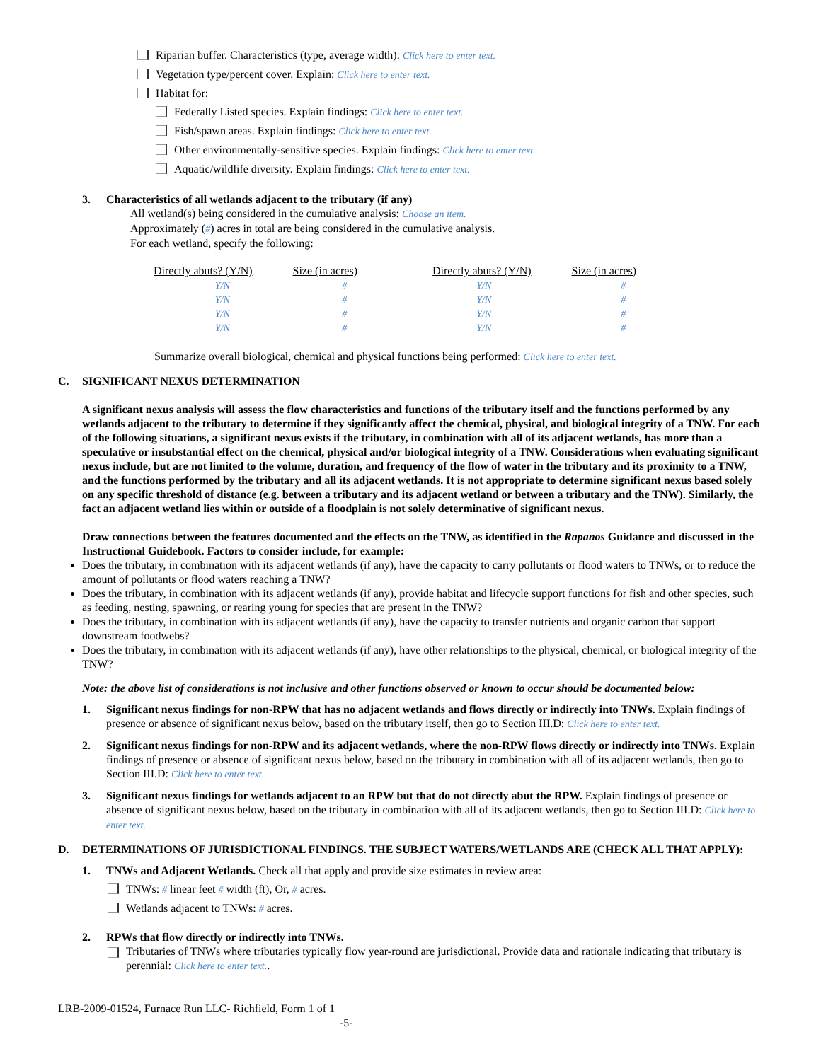Riparian buffer. Characteristics (type, average width): Click here to enter text.
Vegetation type/percent cover. Explain: Click here to enter text.
Habitat for:
Federally Listed species. Explain findings: Click here to enter text.
Fish/spawn areas. Explain findings: Click here to enter text.
Other environmentally-sensitive species. Explain findings: Click here to enter text.
Aquatic/wildlife diversity. Explain findings: Click here to enter text.
3. Characteristics of all wetlands adjacent to the tributary (if any)
All wetland(s) being considered in the cumulative analysis: Choose an item.
Approximately (#) acres in total are being considered in the cumulative analysis.
For each wetland, specify the following:
| Directly abuts? (Y/N) | Size (in acres) | Directly abuts? (Y/N) | Size (in acres) |
| --- | --- | --- | --- |
| Y/N | # | Y/N | # |
| Y/N | # | Y/N | # |
| Y/N | # | Y/N | # |
| Y/N | # | Y/N | # |
Summarize overall biological, chemical and physical functions being performed: Click here to enter text.
C. SIGNIFICANT NEXUS DETERMINATION
A significant nexus analysis will assess the flow characteristics and functions of the tributary itself and the functions performed by any wetlands adjacent to the tributary to determine if they significantly affect the chemical, physical, and biological integrity of a TNW. For each of the following situations, a significant nexus exists if the tributary, in combination with all of its adjacent wetlands, has more than a speculative or insubstantial effect on the chemical, physical and/or biological integrity of a TNW. Considerations when evaluating significant nexus include, but are not limited to the volume, duration, and frequency of the flow of water in the tributary and its proximity to a TNW, and the functions performed by the tributary and all its adjacent wetlands. It is not appropriate to determine significant nexus based solely on any specific threshold of distance (e.g. between a tributary and its adjacent wetland or between a tributary and the TNW). Similarly, the fact an adjacent wetland lies within or outside of a floodplain is not solely determinative of significant nexus.
Draw connections between the features documented and the effects on the TNW, as identified in the Rapanos Guidance and discussed in the Instructional Guidebook. Factors to consider include, for example:
Does the tributary, in combination with its adjacent wetlands (if any), have the capacity to carry pollutants or flood waters to TNWs, or to reduce the amount of pollutants or flood waters reaching a TNW?
Does the tributary, in combination with its adjacent wetlands (if any), provide habitat and lifecycle support functions for fish and other species, such as feeding, nesting, spawning, or rearing young for species that are present in the TNW?
Does the tributary, in combination with its adjacent wetlands (if any), have the capacity to transfer nutrients and organic carbon that support downstream foodwebs?
Does the tributary, in combination with its adjacent wetlands (if any), have other relationships to the physical, chemical, or biological integrity of the TNW?
Note: the above list of considerations is not inclusive and other functions observed or known to occur should be documented below:
1. Significant nexus findings for non-RPW that has no adjacent wetlands and flows directly or indirectly into TNWs. Explain findings of presence or absence of significant nexus below, based on the tributary itself, then go to Section III.D: Click here to enter text.
2. Significant nexus findings for non-RPW and its adjacent wetlands, where the non-RPW flows directly or indirectly into TNWs. Explain findings of presence or absence of significant nexus below, based on the tributary in combination with all of its adjacent wetlands, then go to Section III.D: Click here to enter text.
3. Significant nexus findings for wetlands adjacent to an RPW but that do not directly abut the RPW. Explain findings of presence or absence of significant nexus below, based on the tributary in combination with all of its adjacent wetlands, then go to Section III.D: Click here to enter text.
D. DETERMINATIONS OF JURISDICTIONAL FINDINGS. THE SUBJECT WATERS/WETLANDS ARE (CHECK ALL THAT APPLY):
1. TNWs and Adjacent Wetlands. Check all that apply and provide size estimates in review area:
TNWs: # linear feet # width (ft), Or, # acres.
Wetlands adjacent to TNWs: # acres.
2. RPWs that flow directly or indirectly into TNWs.
Tributaries of TNWs where tributaries typically flow year-round are jurisdictional. Provide data and rationale indicating that tributary is perennial: Click here to enter text..
LRB-2009-01524, Furnace Run LLC- Richfield, Form 1 of 1
-5-